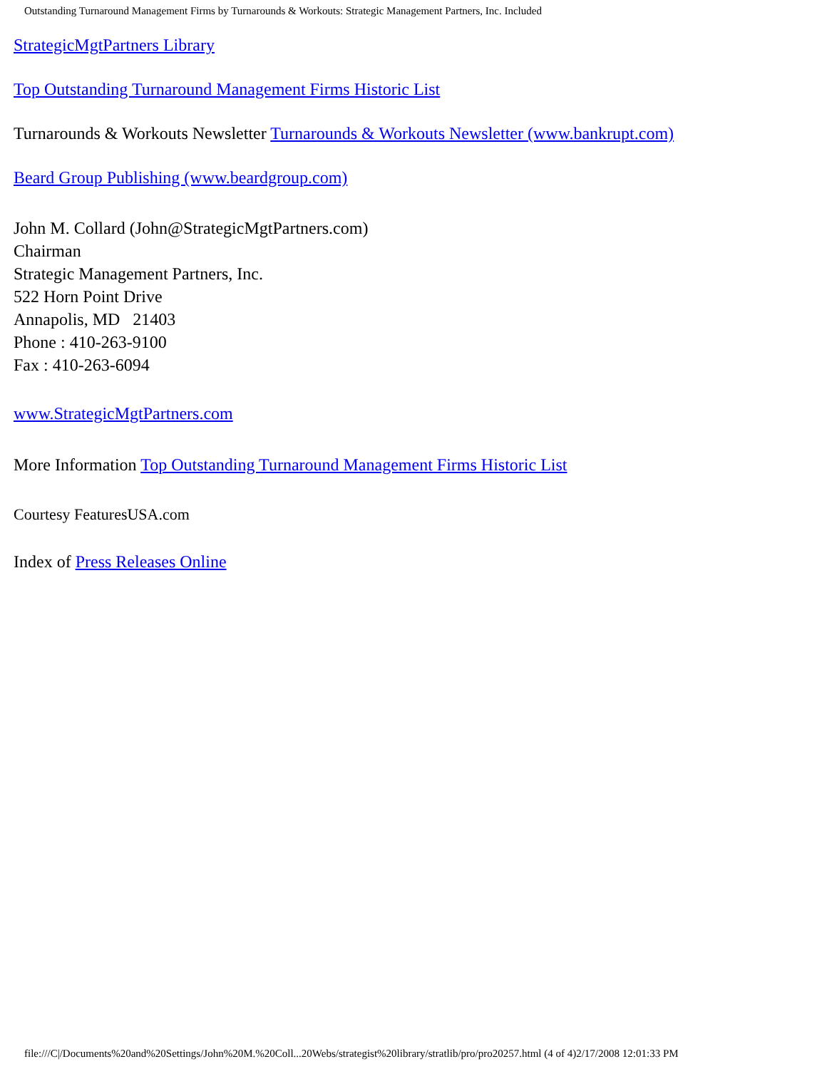Outstanding Turnaround Management Firms by Turnarounds & Workouts: Strategic Management Partners, Inc. Included
StrategicMgtPartners Library
Top Outstanding Turnaround Management Firms Historic List
Turnarounds & Workouts Newsletter Turnarounds & Workouts Newsletter (www.bankrupt.com)
Beard Group Publishing (www.beardgroup.com)
John M. Collard (John@StrategicMgtPartners.com)
Chairman
Strategic Management Partners, Inc.
522 Horn Point Drive
Annapolis, MD 21403
Phone : 410-263-9100
Fax : 410-263-6094
www.StrategicMgtPartners.com
More Information Top Outstanding Turnaround Management Firms Historic List
Courtesy FeaturesUSA.com
Index of Press Releases Online
file:///C|/Documents%20and%20Settings/John%20M.%20Coll...20Webs/strategist%20library/stratlib/pro/pro20257.html (4 of 4)2/17/2008 12:01:33 PM